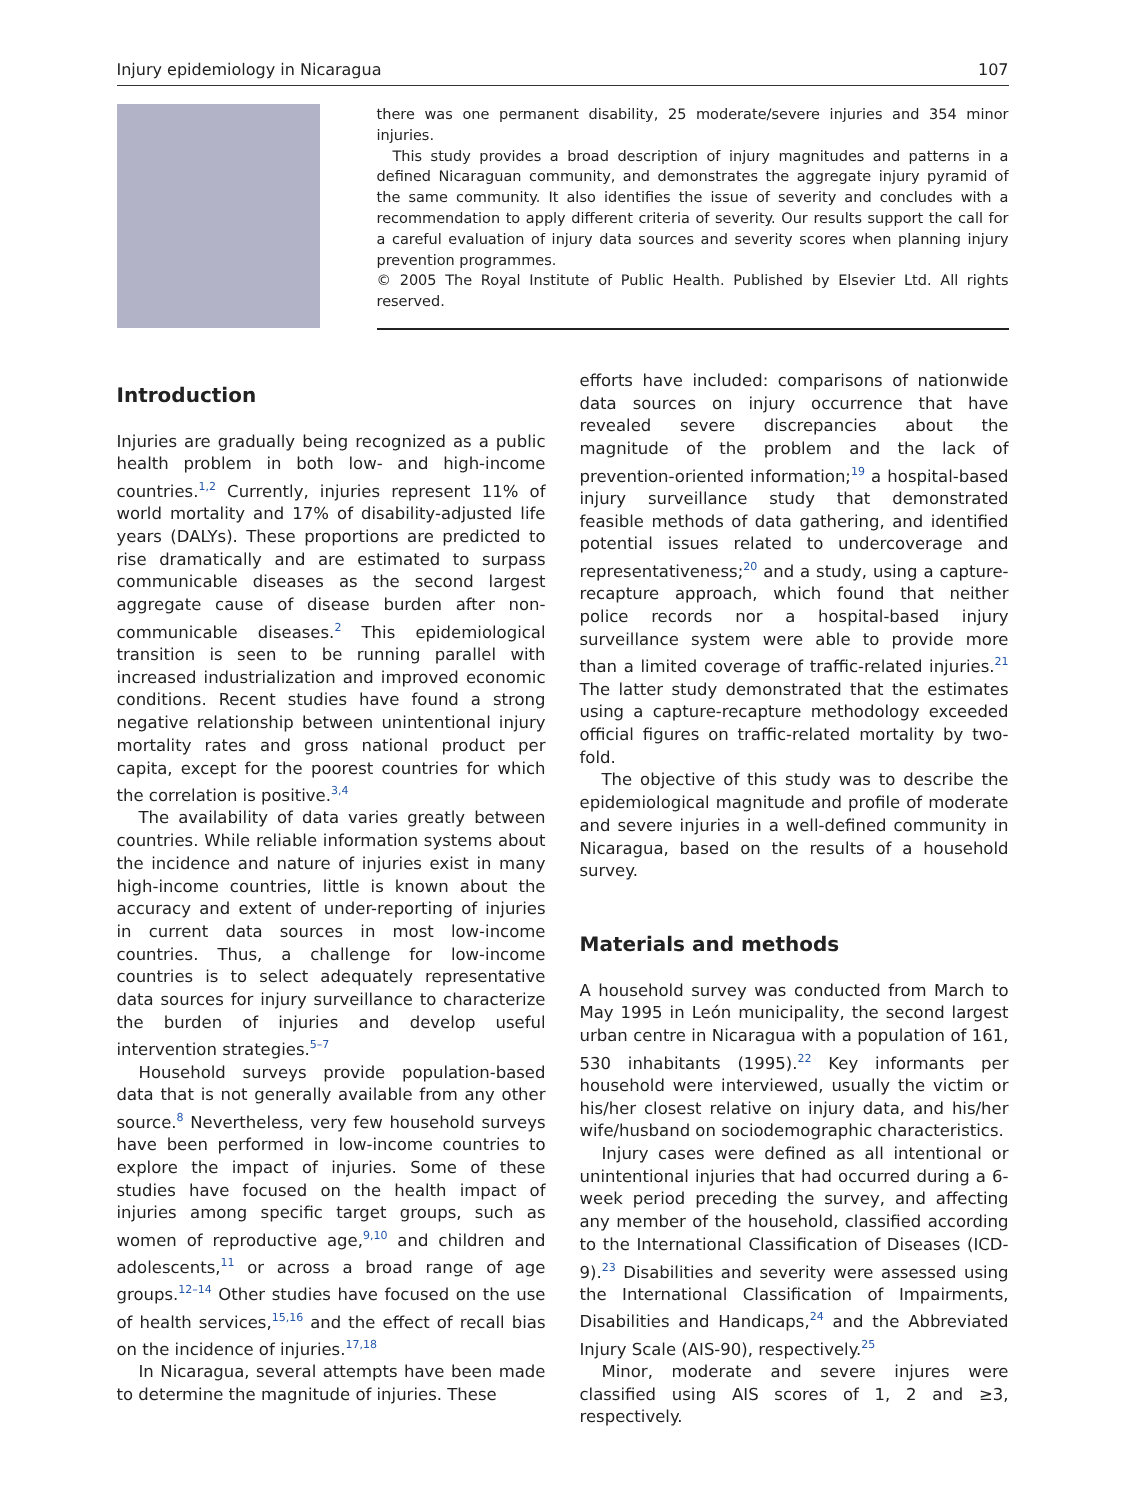Injury epidemiology in Nicaragua 107
there was one permanent disability, 25 moderate/severe injuries and 354 minor injuries.
This study provides a broad description of injury magnitudes and patterns in a defined Nicaraguan community, and demonstrates the aggregate injury pyramid of the same community. It also identifies the issue of severity and concludes with a recommendation to apply different criteria of severity. Our results support the call for a careful evaluation of injury data sources and severity scores when planning injury prevention programmes.
© 2005 The Royal Institute of Public Health. Published by Elsevier Ltd. All rights reserved.
Introduction
Injuries are gradually being recognized as a public health problem in both low- and high-income countries.<sup>1,2</sup> Currently, injuries represent 11% of world mortality and 17% of disability-adjusted life years (DALYs). These proportions are predicted to rise dramatically and are estimated to surpass communicable diseases as the second largest aggregate cause of disease burden after non-communicable diseases.<sup>2</sup> This epidemiological transition is seen to be running parallel with increased industrialization and improved economic conditions. Recent studies have found a strong negative relationship between unintentional injury mortality rates and gross national product per capita, except for the poorest countries for which the correlation is positive.<sup>3,4</sup>
The availability of data varies greatly between countries. While reliable information systems about the incidence and nature of injuries exist in many high-income countries, little is known about the accuracy and extent of under-reporting of injuries in current data sources in most low-income countries. Thus, a challenge for low-income countries is to select adequately representative data sources for injury surveillance to characterize the burden of injuries and develop useful intervention strategies.<sup>5–7</sup>
Household surveys provide population-based data that is not generally available from any other source.<sup>8</sup> Nevertheless, very few household surveys have been performed in low-income countries to explore the impact of injuries. Some of these studies have focused on the health impact of injuries among specific target groups, such as women of reproductive age,<sup>9,10</sup> and children and adolescents,<sup>11</sup> or across a broad range of age groups.<sup>12–14</sup> Other studies have focused on the use of health services,<sup>15,16</sup> and the effect of recall bias on the incidence of injuries.<sup>17,18</sup>
In Nicaragua, several attempts have been made to determine the magnitude of injuries. These
efforts have included: comparisons of nationwide data sources on injury occurrence that have revealed severe discrepancies about the magnitude of the problem and the lack of prevention-oriented information;<sup>19</sup> a hospital-based injury surveillance study that demonstrated feasible methods of data gathering, and identified potential issues related to undercoverage and representativeness;<sup>20</sup> and a study, using a capture-recapture approach, which found that neither police records nor a hospital-based injury surveillance system were able to provide more than a limited coverage of traffic-related injuries.<sup>21</sup> The latter study demonstrated that the estimates using a capture-recapture methodology exceeded official figures on traffic-related mortality by two-fold.
The objective of this study was to describe the epidemiological magnitude and profile of moderate and severe injuries in a well-defined community in Nicaragua, based on the results of a household survey.
Materials and methods
A household survey was conducted from March to May 1995 in León municipality, the second largest urban centre in Nicaragua with a population of 161, 530 inhabitants (1995).<sup>22</sup> Key informants per household were interviewed, usually the victim or his/her closest relative on injury data, and his/her wife/husband on sociodemographic characteristics.
Injury cases were defined as all intentional or unintentional injuries that had occurred during a 6-week period preceding the survey, and affecting any member of the household, classified according to the International Classification of Diseases (ICD-9).<sup>23</sup> Disabilities and severity were assessed using the International Classification of Impairments, Disabilities and Handicaps,<sup>24</sup> and the Abbreviated Injury Scale (AIS-90), respectively.<sup>25</sup>
Minor, moderate and severe injures were classified using AIS scores of 1, 2 and ≥3, respectively.